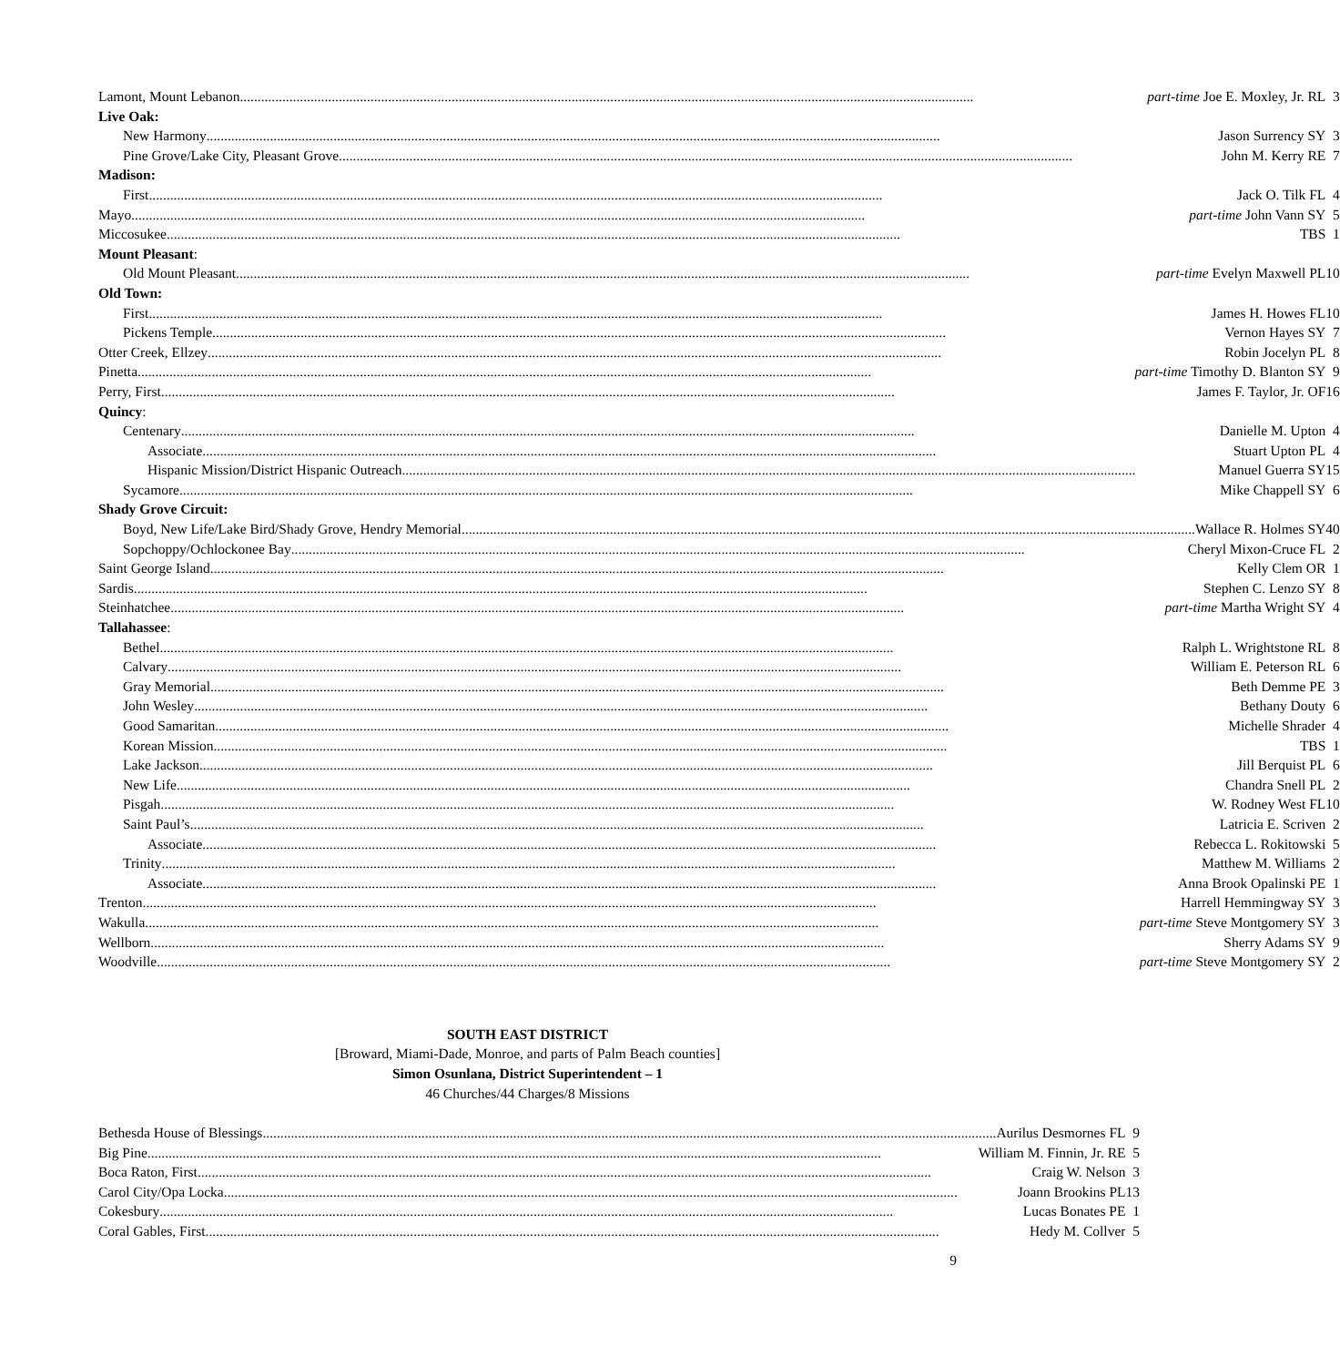| Lamont, Mount Lebanon part-time Joe E. Moxley, Jr. RL | 3 |
| Live Oak: | |
| New Harmony Jason Surrency SY | 3 |
| Pine Grove/Lake City, Pleasant Grove John M. Kerry RE | 7 |
| Madison: | |
| First Jack O. Tilk FL | 4 |
| Mayo part-time John Vann SY | 5 |
| Miccosukee TBS | 1 |
| Mount Pleasant : | |
| Old Mount Pleasant part-time Evelyn Maxwell PL | 10 |
| Old Town: | |
| First James H. Howes FL | 10 |
| Pickens Temple Vernon Hayes SY | 7 |
| Otter Creek, Ellzey Robin Jocelyn PL | 8 |
| Pinetta part-time Timothy D. Blanton SY | 9 |
| Perry, First James F. Taylor, Jr. OF | 16 |
| Quincy : | |
| Centenary Danielle M. Upton | 4 |
| Associate Stuart Upton PL | 4 |
| Hispanic Mission/District Hispanic Outreach Manuel Guerra SY | 15 |
| Sycamore Mike Chappell SY | 6 |
| Shady Grove Circuit: | |
| Boyd, New Life/Lake Bird/Shady Grove, Hendry Memorial Wallace R. Holmes SY | 40 |
| Sopchoppy/Ochlockonee Bay Cheryl Mixon-Cruce FL | 2 |
| Saint George Island Kelly Clem OR | 1 |
| Sardis Stephen C. Lenzo SY | 8 |
| Steinhatchee part-time Martha Wright SY | 4 |
| Tallahassee : | |
| Bethel Ralph L. Wrightstone RL | 8 |
| Calvary William E. Peterson RL | 6 |
| Gray Memorial Beth Demme PE | 3 |
| John Wesley Bethany Douty | 6 |
| Good Samaritan Michelle Shrader | 4 |
| Korean Mission TBS | 1 |
| Lake Jackson Jill Berquist PL | 6 |
| New Life Chandra Snell PL | 2 |
| Pisgah W. Rodney West FL | 10 |
| Saint Paul’s Latricia E. Scriven | 2 |
| Associate Rebecca L. Rokitowski | 5 |
| Trinity Matthew M. Williams | 2 |
| Associate Anna Brook Opalinski PE | 1 |
| Trenton Harrell Hemmingway SY | 3 |
| Wakulla part-time Steve Montgomery SY | 3 |
| Wellborn Sherry Adams SY | 9 |
| Woodville part-time Steve Montgomery SY | 2 |
SOUTH EAST DISTRICT
[Broward, Miami-Dade, Monroe, and parts of Palm Beach counties]
Simon Osunlana, District Superintendent – 1
46 Churches/44 Charges/8 Missions
| Bethesda House of Blessings Aurilus Desmornes FL | 9 |
| Big Pine William M. Finnin, Jr. RE | 5 |
| Boca Raton, First Craig W. Nelson | 3 |
| Carol City/Opa Locka Joann Brookins PL | 13 |
| Cokesbury Lucas Bonates PE | 1 |
| Coral Gables, First Hedy M. Collver | 5 |
9